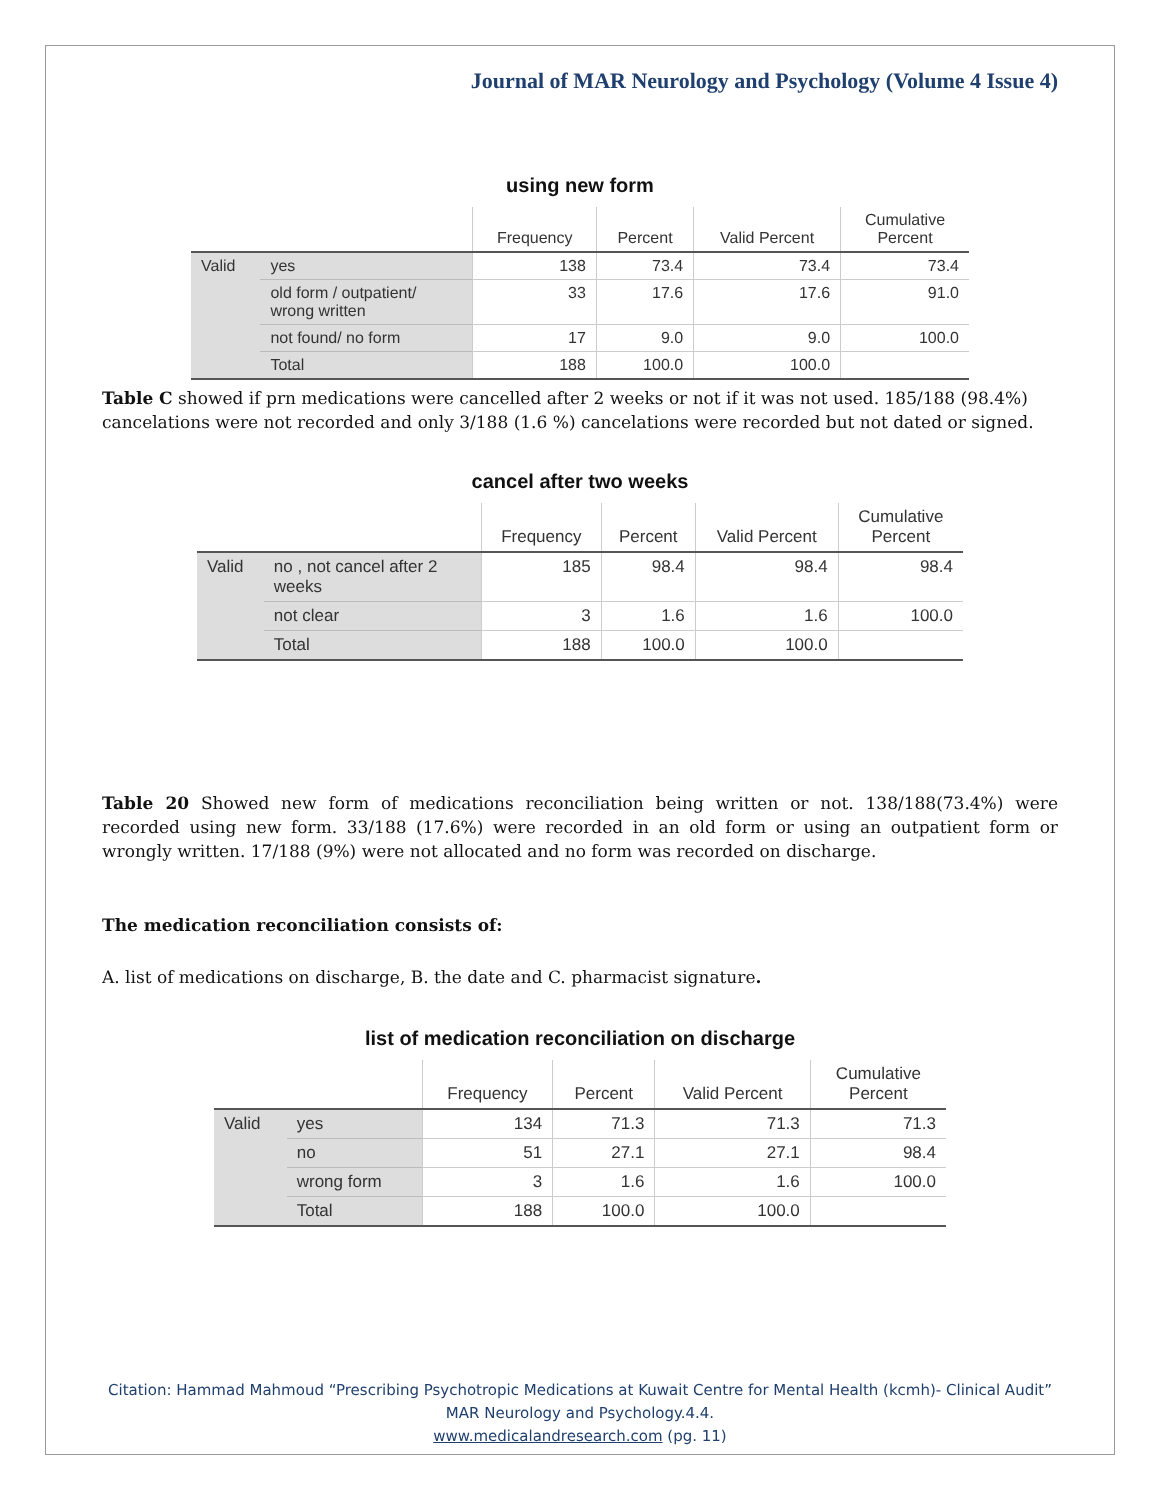Journal of MAR Neurology and Psychology (Volume 4 Issue 4)
using new form
| | | Frequency | Percent | Valid Percent | Cumulative Percent |
| --- | --- | --- | --- | --- | --- |
| Valid | yes | 138 | 73.4 | 73.4 | 73.4 |
| | old form / outpatient/ wrong written | 33 | 17.6 | 17.6 | 91.0 |
| | not found/ no form | 17 | 9.0 | 9.0 | 100.0 |
| | Total | 188 | 100.0 | 100.0 | |
Table C showed if prn medications were cancelled after 2 weeks or not if it was not used. 185/188 (98.4%) cancelations were not recorded and only 3/188 (1.6 %) cancelations were recorded but not dated or signed.
cancel after two weeks
| | | Frequency | Percent | Valid Percent | Cumulative Percent |
| --- | --- | --- | --- | --- | --- |
| Valid | no , not cancel after 2 weeks | 185 | 98.4 | 98.4 | 98.4 |
| | not clear | 3 | 1.6 | 1.6 | 100.0 |
| | Total | 188 | 100.0 | 100.0 | |
Table 20 Showed new form of medications reconciliation being written or not. 138/188(73.4%) were recorded using new form. 33/188 (17.6%) were recorded in an old form or using an outpatient form or wrongly written. 17/188 (9%) were not allocated and no form was recorded on discharge.
The medication reconciliation consists of:
A. list of medications on discharge, B. the date and C. pharmacist signature.
list of medication reconciliation on discharge
| | | Frequency | Percent | Valid Percent | Cumulative Percent |
| --- | --- | --- | --- | --- | --- |
| Valid | yes | 134 | 71.3 | 71.3 | 71.3 |
| | no | 51 | 27.1 | 27.1 | 98.4 |
| | wrong form | 3 | 1.6 | 1.6 | 100.0 |
| | Total | 188 | 100.0 | 100.0 | |
Citation: Hammad Mahmoud “Prescribing Psychotropic Medications at Kuwait Centre for Mental Health (kcmh)- Clinical Audit” MAR Neurology and Psychology.4.4.
www.medicalandresearch.com (pg. 11)